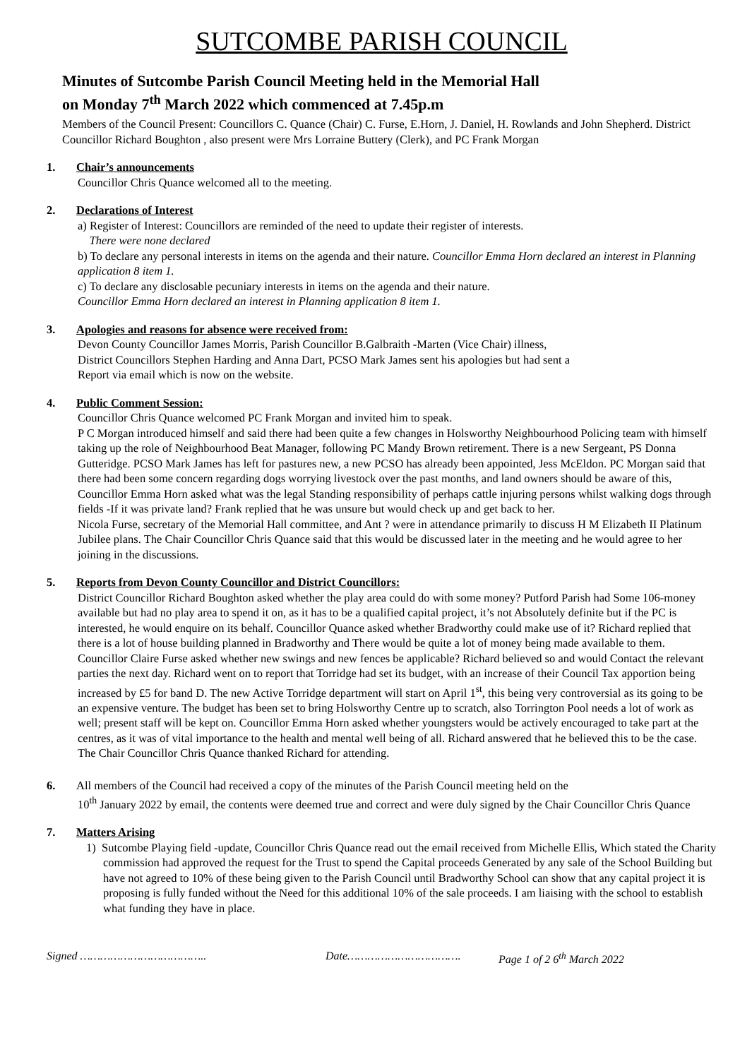SUTCOMBE PARISH COUNCIL
Minutes of Sutcombe Parish Council Meeting held in the Memorial Hall
on Monday 7<sup>th</sup> March 2022 which commenced at 7.45p.m
Members of the Council Present: Councillors C. Quance (Chair) C. Furse, E.Horn, J. Daniel, H. Rowlands and John Shepherd. District Councillor Richard Boughton , also present were Mrs Lorraine Buttery (Clerk), and PC Frank Morgan
1. Chair’s announcements
Councillor Chris Quance welcomed all to the meeting.
2. Declarations of Interest
a) Register of Interest: Councillors are reminded of the need to update their register of interests.
There were none declared
b) To declare any personal interests in items on the agenda and their nature. Councillor Emma Horn declared an interest in Planning application 8 item 1.
c) To declare any disclosable pecuniary interests in items on the agenda and their nature.
Councillor Emma Horn declared an interest in Planning application 8 item 1.
3. Apologies and reasons for absence were received from:
Devon County Councillor James Morris, Parish Councillor B.Galbraith -Marten (Vice Chair) illness,
District Councillors Stephen Harding and Anna Dart, PCSO Mark James sent his apologies but had sent a
Report via email which is now on the website.
4. Public Comment Session:
Councillor Chris Quance welcomed PC Frank Morgan and invited him to speak.
P C Morgan introduced himself and said there had been quite a few changes in Holsworthy Neighbourhood Policing team with himself taking up the role of Neighbourhood Beat Manager, following PC Mandy Brown retirement. There is a new Sergeant, PS Donna Gutteridge. PCSO Mark James has left for pastures new, a new PCSO has already been appointed, Jess McEldon. PC Morgan said that there had been some concern regarding dogs worrying livestock over the past months, and land owners should be aware of this, Councillor Emma Horn asked what was the legal Standing responsibility of perhaps cattle injuring persons whilst walking dogs through fields -If it was private land? Frank replied that he was unsure but would check up and get back to her.
Nicola Furse, secretary of the Memorial Hall committee, and Ant ? were in attendance primarily to discuss H M Elizabeth II Platinum Jubilee plans. The Chair Councillor Chris Quance said that this would be discussed later in the meeting and he would agree to her joining in the discussions.
5. Reports from Devon County Councillor and District Councillors:
District Councillor Richard Boughton asked whether the play area could do with some money? Putford Parish had Some 106-money available but had no play area to spend it on, as it has to be a qualified capital project, it’s not Absolutely definite but if the PC is interested, he would enquire on its behalf. Councillor Quance asked whether Bradworthy could make use of it? Richard replied that there is a lot of house building planned in Bradworthy and There would be quite a lot of money being made available to them.
Councillor Claire Furse asked whether new swings and new fences be applicable? Richard believed so and would Contact the relevant parties the next day. Richard went on to report that Torridge had set its budget, with an increase of their Council Tax apportion being increased by £5 for band D. The new Active Torridge department will start on April 1<sup>st</sup>, this being very controversial as its going to be an expensive venture. The budget has been set to bring Holsworthy Centre up to scratch, also Torrington Pool needs a lot of work as well; present staff will be kept on. Councillor Emma Horn asked whether youngsters would be actively encouraged to take part at the centres, as it was of vital importance to the health and mental well being of all. Richard answered that he believed this to be the case. The Chair Councillor Chris Quance thanked Richard for attending.
6. All members of the Council had received a copy of the minutes of the Parish Council meeting held on the
10<sup>th</sup> January 2022 by email, the contents were deemed true and correct and were duly signed by the Chair Councillor Chris Quance
7. Matters Arising
1) Sutcombe Playing field -update, Councillor Chris Quance read out the email received from Michelle Ellis, Which stated the Charity commission had approved the request for the Trust to spend the Capital proceeds Generated by any sale of the School Building but have not agreed to 10% of these being given to the Parish Council until Bradworthy School can show that any capital project it is proposing is fully funded without the Need for this additional 10% of the sale proceeds. I am liaising with the school to establish what funding they have in place.
Signed ……………………………….. Date……………………………. Page 1 of 2 6<sup>th</sup> March 2022